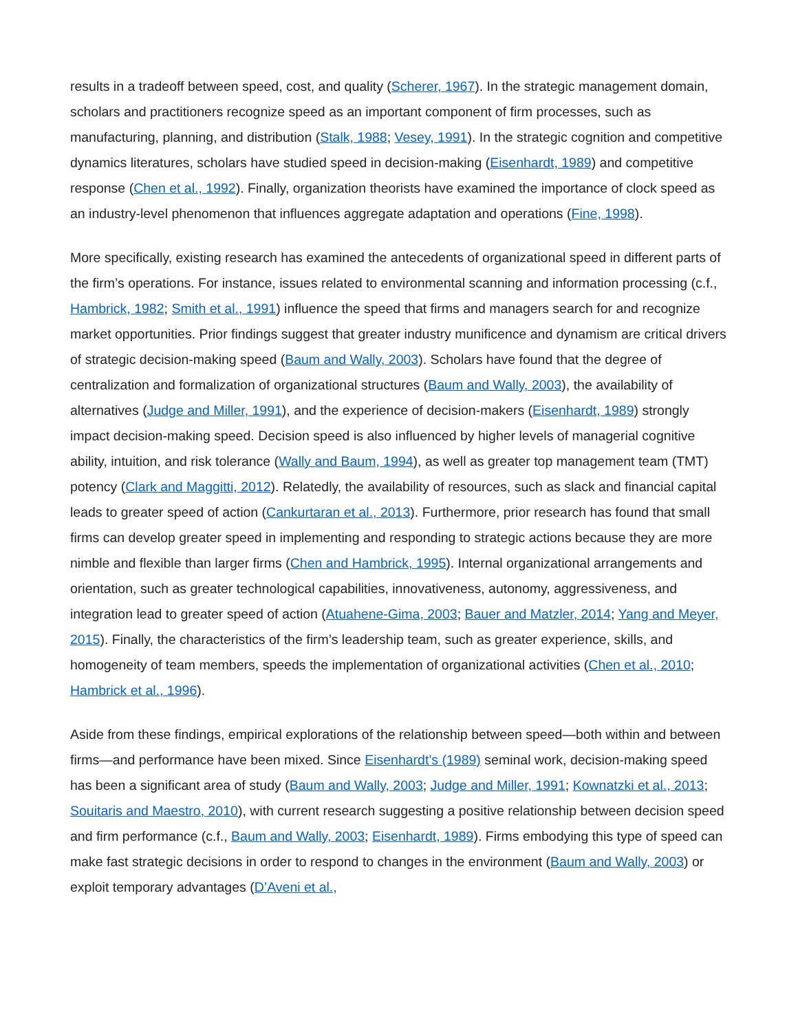results in a tradeoff between speed, cost, and quality (Scherer, 1967). In the strategic management domain, scholars and practitioners recognize speed as an important component of firm processes, such as manufacturing, planning, and distribution (Stalk, 1988; Vesey, 1991). In the strategic cognition and competitive dynamics literatures, scholars have studied speed in decision-making (Eisenhardt, 1989) and competitive response (Chen et al., 1992). Finally, organization theorists have examined the importance of clock speed as an industry-level phenomenon that influences aggregate adaptation and operations (Fine, 1998).
More specifically, existing research has examined the antecedents of organizational speed in different parts of the firm’s operations. For instance, issues related to environmental scanning and information processing (c.f., Hambrick, 1982; Smith et al., 1991) influence the speed that firms and managers search for and recognize market opportunities. Prior findings suggest that greater industry munificence and dynamism are critical drivers of strategic decision-making speed (Baum and Wally, 2003). Scholars have found that the degree of centralization and formalization of organizational structures (Baum and Wally, 2003), the availability of alternatives (Judge and Miller, 1991), and the experience of decision-makers (Eisenhardt, 1989) strongly impact decision-making speed. Decision speed is also influenced by higher levels of managerial cognitive ability, intuition, and risk tolerance (Wally and Baum, 1994), as well as greater top management team (TMT) potency (Clark and Maggitti, 2012). Relatedly, the availability of resources, such as slack and financial capital leads to greater speed of action (Cankurtaran et al., 2013). Furthermore, prior research has found that small firms can develop greater speed in implementing and responding to strategic actions because they are more nimble and flexible than larger firms (Chen and Hambrick, 1995). Internal organizational arrangements and orientation, such as greater technological capabilities, innovativeness, autonomy, aggressiveness, and integration lead to greater speed of action (Atuahene-Gima, 2003; Bauer and Matzler, 2014; Yang and Meyer, 2015). Finally, the characteristics of the firm’s leadership team, such as greater experience, skills, and homogeneity of team members, speeds the implementation of organizational activities (Chen et al., 2010; Hambrick et al., 1996).
Aside from these findings, empirical explorations of the relationship between speed—both within and between firms—and performance have been mixed. Since Eisenhardt’s (1989) seminal work, decision-making speed has been a significant area of study (Baum and Wally, 2003; Judge and Miller, 1991; Kownatzki et al., 2013; Souitaris and Maestro, 2010), with current research suggesting a positive relationship between decision speed and firm performance (c.f., Baum and Wally, 2003; Eisenhardt, 1989). Firms embodying this type of speed can make fast strategic decisions in order to respond to changes in the environment (Baum and Wally, 2003) or exploit temporary advantages (D’Aveni et al.,